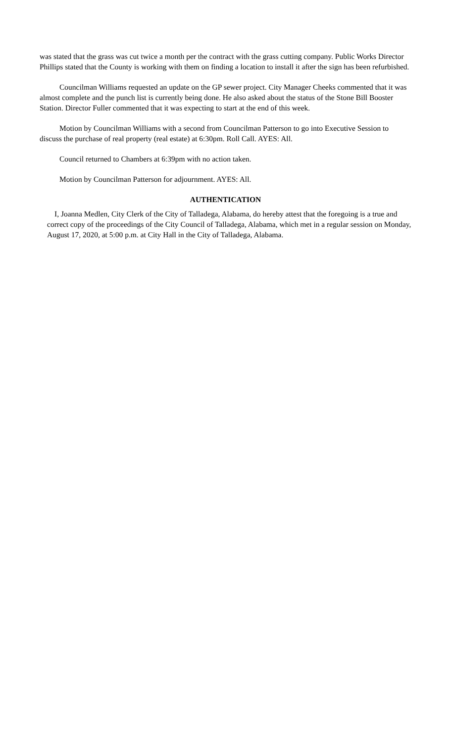was stated that the grass was cut twice a month per the contract with the grass cutting company. Public Works Director Phillips stated that the County is working with them on finding a location to install it after the sign has been refurbished.
Councilman Williams requested an update on the GP sewer project. City Manager Cheeks commented that it was almost complete and the punch list is currently being done. He also asked about the status of the Stone Bill Booster Station. Director Fuller commented that it was expecting to start at the end of this week.
Motion by Councilman Williams with a second from Councilman Patterson to go into Executive Session to discuss the purchase of real property (real estate) at 6:30pm. Roll Call. AYES: All.
Council returned to Chambers at 6:39pm with no action taken.
Motion by Councilman Patterson for adjournment. AYES: All.
AUTHENTICATION
I, Joanna Medlen, City Clerk of the City of Talladega, Alabama, do hereby attest that the foregoing is a true and correct copy of the proceedings of the City Council of Talladega, Alabama, which met in a regular session on Monday, August 17, 2020, at 5:00 p.m. at City Hall in the City of Talladega, Alabama.